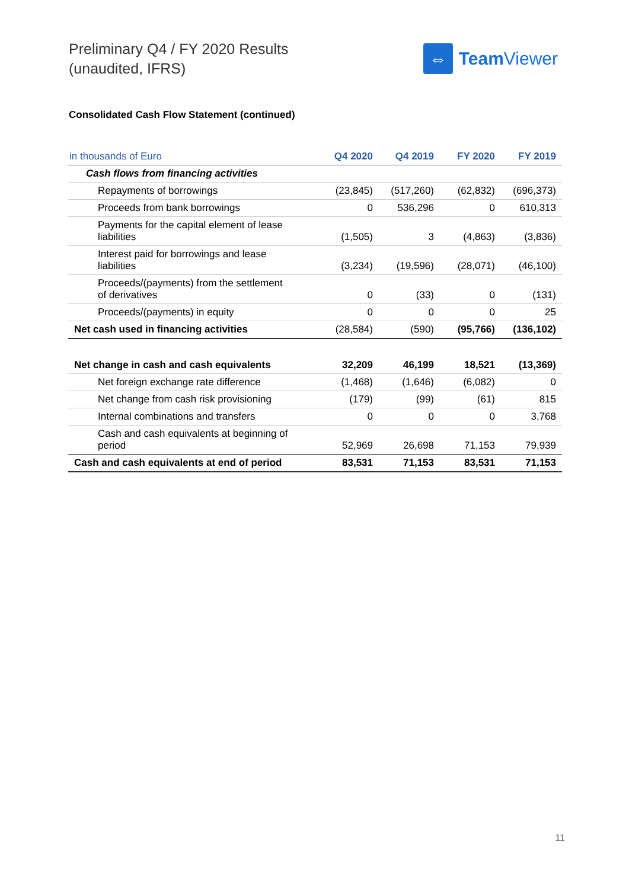Preliminary Q4 / FY 2020 Results
(unaudited, IFRS)
⇔
Team Viewer
Consolidated Cash Flow Statement (continued)
| in thousands of Euro | Q4 2020 | Q4 2019 | FY 2020 | FY 2019 |
| --- | --- | --- | --- | --- |
| Cash flows from financing activities | | | | |
| Repayments of borrowings | (23,845) | (517,260) | (62,832) | (696,373) |
| Proceeds from bank borrowings | 0 | 536,296 | 0 | 610,313 |
| Payments for the capital element of lease liabilities | (1,505) | 3 | (4,863) | (3,836) |
| Interest paid for borrowings and lease liabilities | (3,234) | (19,596) | (28,071) | (46,100) |
| Proceeds/(payments) from the settlement of derivatives | 0 | (33) | 0 | (131) |
| Proceeds/(payments) in equity | 0 | 0 | 0 | 25 |
| Net cash used in financing activities | (28,584) | (590) | (95,766) | (136,102) |
| Net change in cash and cash equivalents | 32,209 | 46,199 | 18,521 | (13,369) |
| Net foreign exchange rate difference | (1,468) | (1,646) | (6,082) | 0 |
| Net change from cash risk provisioning | (179) | (99) | (61) | 815 |
| Internal combinations and transfers | 0 | 0 | 0 | 3,768 |
| Cash and cash equivalents at beginning of period | 52,969 | 26,698 | 71,153 | 79,939 |
| Cash and cash equivalents at end of period | 83,531 | 71,153 | 83,531 | 71,153 |
11